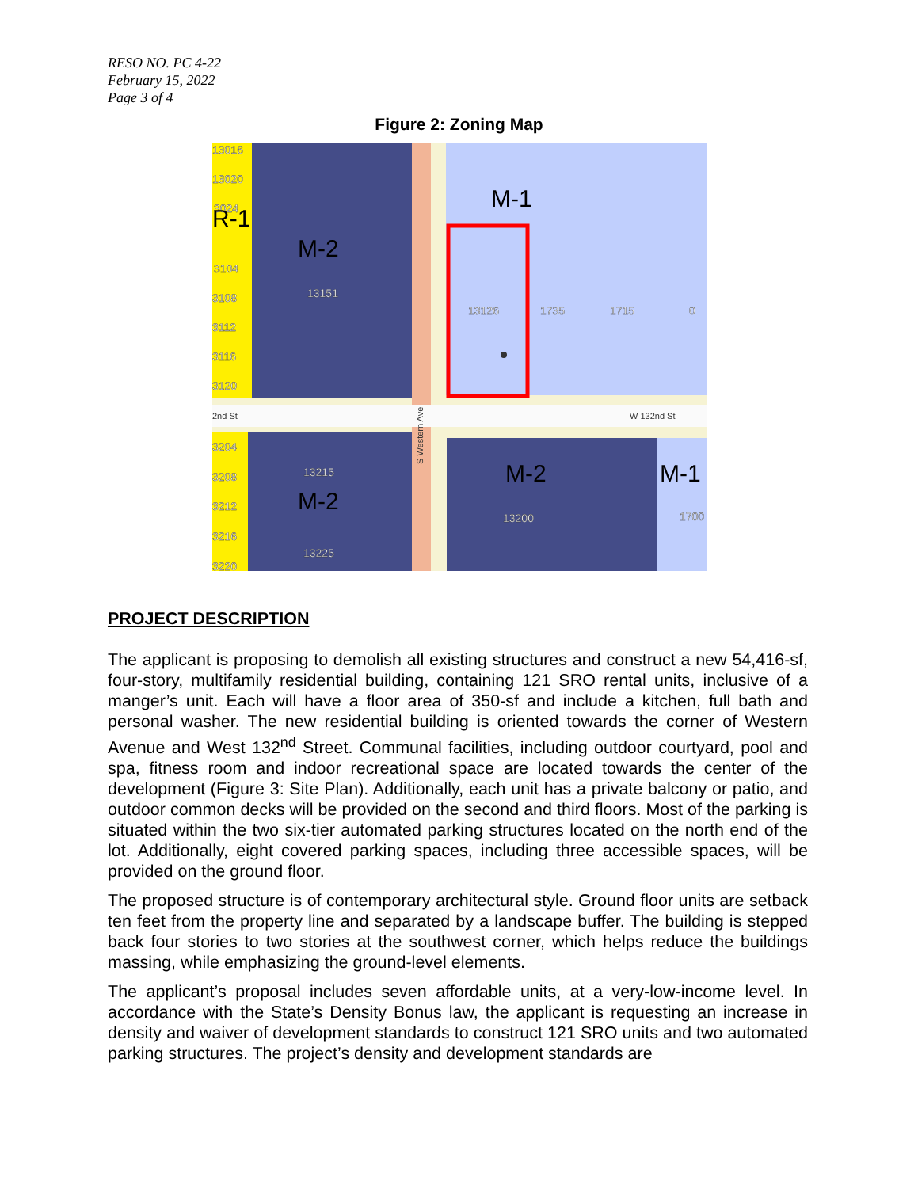RESO NO. PC 4-22
February 15, 2022
Page 3 of 4
Figure 2: Zoning Map
13016
13020
3024
3104
3108
3112
3116
3120
3204
3208
3212
3216
3220
13151
13215
13225
13200
13126
1735
1715
0
1700
R-1
M-2
M-1
M-2
M-2
M-1
2nd St
W 132nd St
S Western Ave
PROJECT DESCRIPTION
The applicant is proposing to demolish all existing structures and construct a new 54,416-sf, four-story, multifamily residential building, containing 121 SRO rental units, inclusive of a manger’s unit. Each will have a floor area of 350-sf and include a kitchen, full bath and personal washer. The new residential building is oriented towards the corner of Western Avenue and West 132<sup>nd</sup> Street. Communal facilities, including outdoor courtyard, pool and spa, fitness room and indoor recreational space are located towards the center of the development (Figure 3: Site Plan). Additionally, each unit has a private balcony or patio, and outdoor common decks will be provided on the second and third floors. Most of the parking is situated within the two six-tier automated parking structures located on the north end of the lot. Additionally, eight covered parking spaces, including three accessible spaces, will be provided on the ground floor.
The proposed structure is of contemporary architectural style. Ground floor units are setback ten feet from the property line and separated by a landscape buffer. The building is stepped back four stories to two stories at the southwest corner, which helps reduce the buildings massing, while emphasizing the ground-level elements.
The applicant’s proposal includes seven affordable units, at a very-low-income level. In accordance with the State’s Density Bonus law, the applicant is requesting an increase in density and waiver of development standards to construct 121 SRO units and two automated parking structures. The project’s density and development standards are